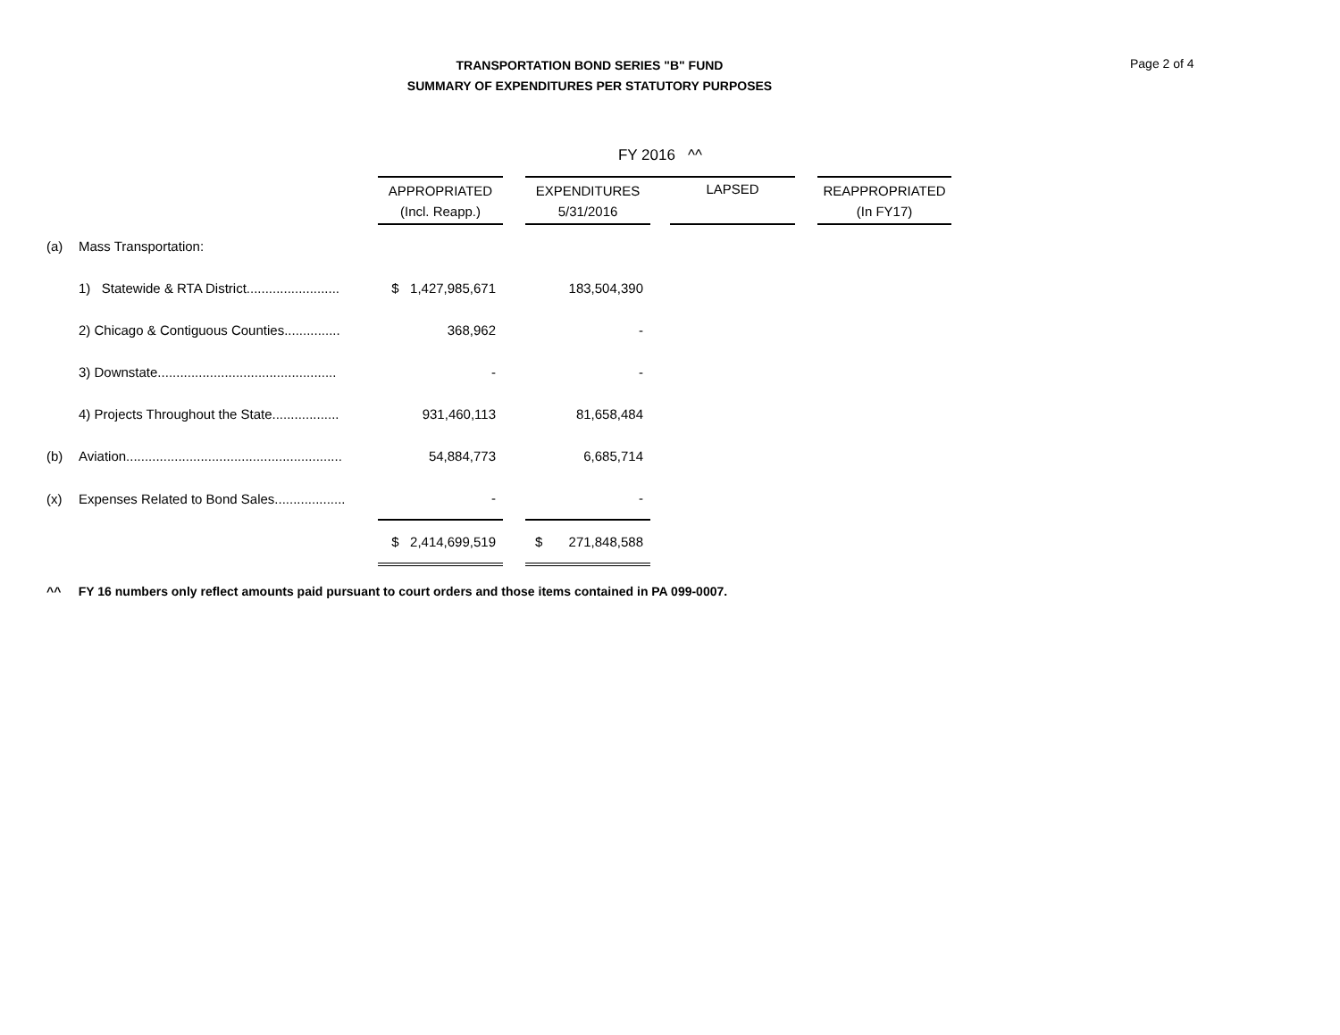TRANSPORTATION BOND SERIES "B" FUND
SUMMARY OF EXPENDITURES PER STATUTORY PURPOSES
Page 2 of 4
| | | | | FY 2016 ^^ | | | | |
| | | APPROPRIATED (Incl. Reapp.) | | EXPENDITURES 5/31/2016 | | LAPSED | | REAPPROPRIATED (In FY17) |
| (a) | Mass Transportation: | | | | | | | |
| | 1) Statewide & RTA District......................... | $ 1,427,985,671 | | 183,504,390 | | | | |
| | 2) Chicago & Contiguous Counties............... | 368,962 | | - | | | | |
| | 3) Downstate................................................ | - | | - | | | | |
| | 4) Projects Throughout the State.................. | 931,460,113 | | 81,658,484 | | | | |
| (b) | Aviation.......................................................... | 54,884,773 | | 6,685,714 | | | | |
| (x) | Expenses Related to Bond Sales................... | - | | - | | | | |
| | | $ 2,414,699,519 | | $ 271,848,588 | | | | |
^^ FY 16 numbers only reflect amounts paid pursuant to court orders and those items contained in PA 099-0007.